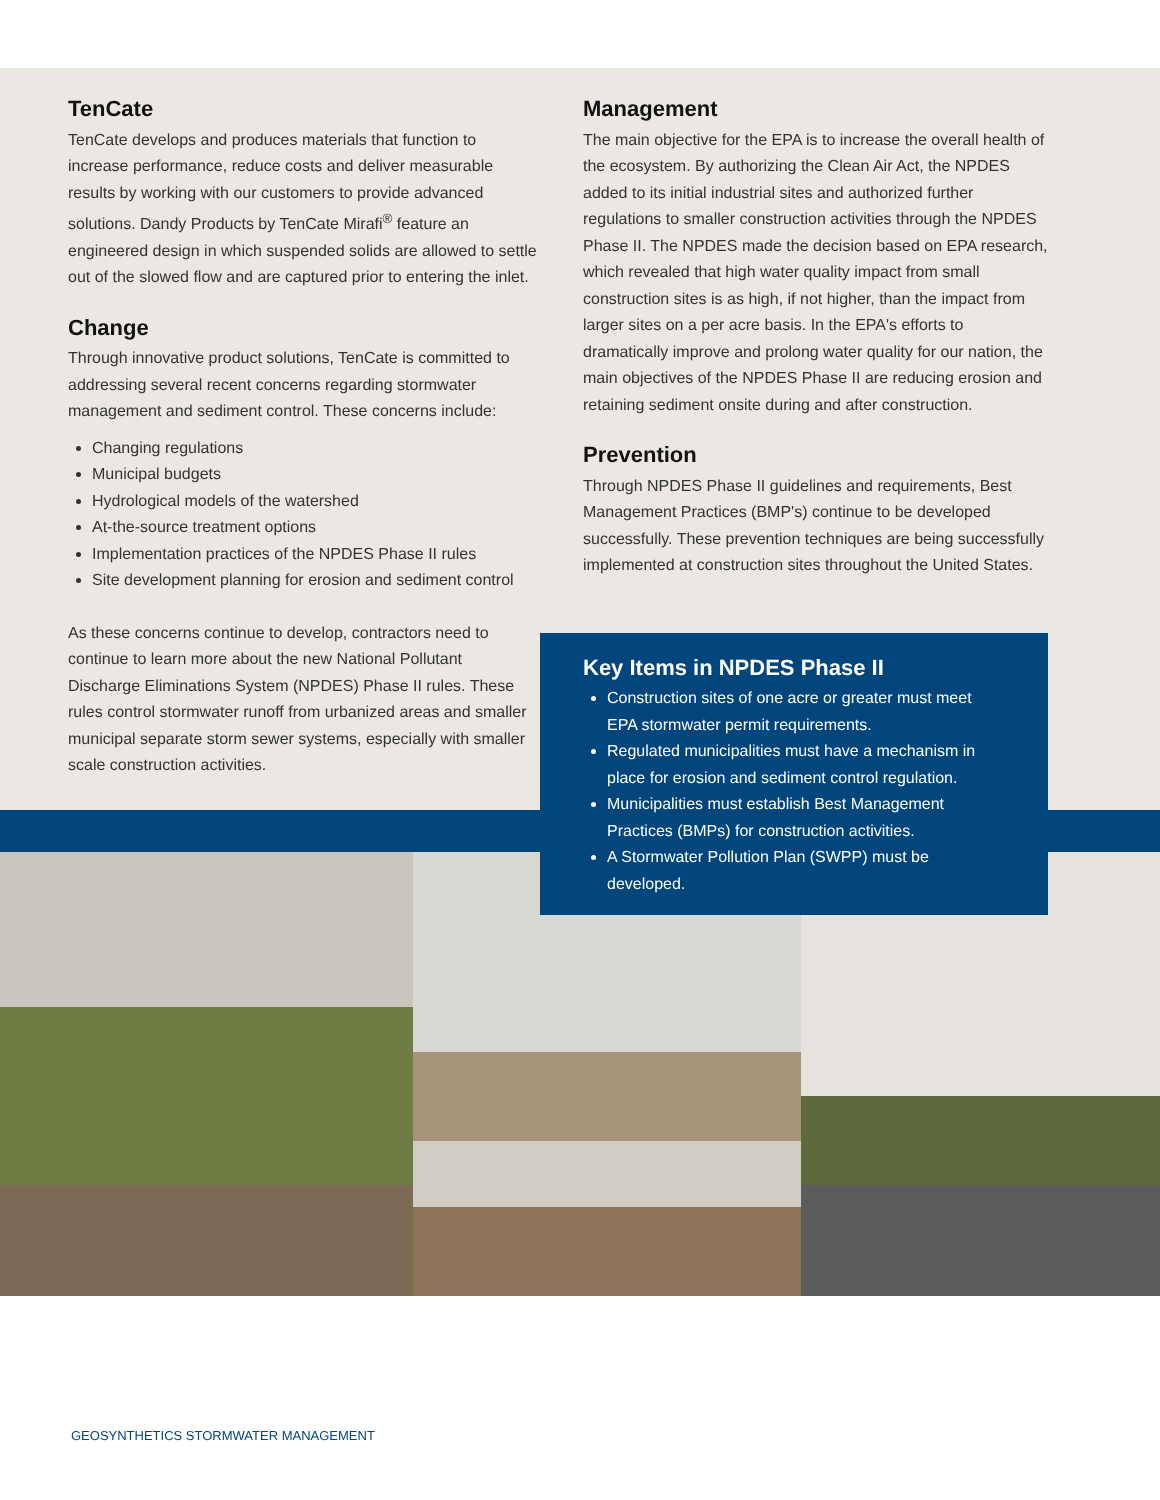TenCate
TenCate develops and produces materials that function to increase performance, reduce costs and deliver measurable results by working with our customers to provide advanced solutions. Dandy Products by TenCate Mirafi<sup>®</sup> feature an engineered design in which suspended solids are allowed to settle out of the slowed flow and are captured prior to entering the inlet.
Change
Through innovative product solutions, TenCate is committed to addressing several recent concerns regarding stormwater management and sediment control. These concerns include:
Changing regulations
Municipal budgets
Hydrological models of the watershed
At-the-source treatment options
Implementation practices of the NPDES Phase II rules
Site development planning for erosion and sediment control
As these concerns continue to develop, contractors need to continue to learn more about the new National Pollutant Discharge Eliminations System (NPDES) Phase II rules. These rules control stormwater runoff from urbanized areas and smaller municipal separate storm sewer systems, especially with smaller scale construction activities.
Management
The main objective for the EPA is to increase the overall health of the ecosystem. By authorizing the Clean Air Act, the NPDES added to its initial industrial sites and authorized further regulations to smaller construction activities through the NPDES Phase II. The NPDES made the decision based on EPA research, which revealed that high water quality impact from small construction sites is as high, if not higher, than the impact from larger sites on a per acre basis. In the EPA's efforts to dramatically improve and prolong water quality for our nation, the main objectives of the NPDES Phase II are reducing erosion and retaining sediment onsite during and after construction.
Prevention
Through NPDES Phase II guidelines and requirements, Best Management Practices (BMP's) continue to be developed successfully. These prevention techniques are being successfully implemented at construction sites throughout the United States.
Key Items in NPDES Phase II
Construction sites of one acre or greater must meet EPA stormwater permit requirements.
Regulated municipalities must have a mechanism in place for erosion and sediment control regulation.
Municipalities must establish Best Management Practices (BMPs) for construction activities.
A Stormwater Pollution Plan (SWPP) must be developed.
GEOSYNTHETICS STORMWATER MANAGEMENT